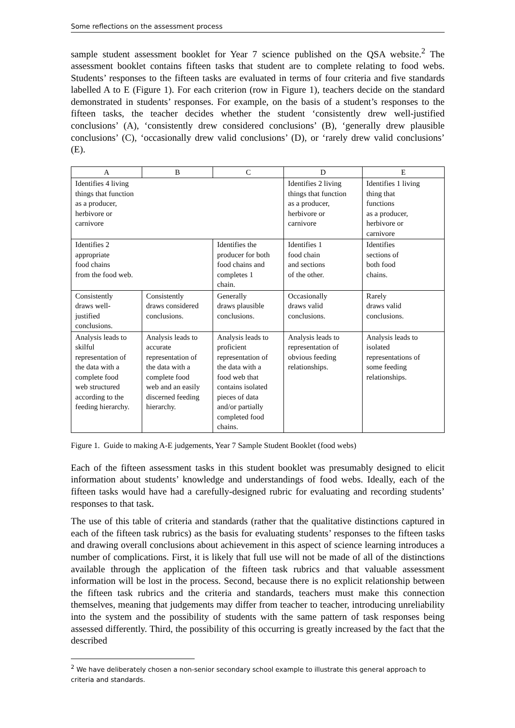Some reflections on the assessment process
sample student assessment booklet for Year 7 science published on the QSA website.<sup>2</sup> The assessment booklet contains fifteen tasks that student are to complete relating to food webs. Students’ responses to the fifteen tasks are evaluated in terms of four criteria and five standards labelled A to E (Figure 1). For each criterion (row in Figure 1), teachers decide on the standard demonstrated in students’ responses. For example, on the basis of a student’s responses to the fifteen tasks, the teacher decides whether the student ‘consistently drew well-justified conclusions’ (A), ‘consistently drew considered conclusions’ (B), ‘generally drew plausible conclusions’ (C), ‘occasionally drew valid conclusions’ (D), or ‘rarely drew valid conclusions’ (E).
| A | B | C | D | E |
| --- | --- | --- | --- | --- |
| Identifies 4 living things that function as a producer, herbivore or carnivore | | | Identifies 2 living things that function as a producer, herbivore or carnivore | Identifies 1 living thing that functions as a producer, herbivore or carnivore |
| Identifies 2 appropriate food chains from the food web. | | Identifies the producer for both food chains and completes 1 chain. | Identifies 1 food chain and sections of the other. | Identifies sections of both food chains. |
| Consistently draws well- justified conclusions. | Consistently draws considered conclusions. | Generally draws plausible conclusions. | Occasionally draws valid conclusions. | Rarely draws valid conclusions. |
| Analysis leads to skilful representation of the data with a complete food web structured according to the feeding hierarchy. | Analysis leads to accurate representation of the data with a complete food web and an easily discerned feeding hierarchy. | Analysis leads to proficient representation of the data with a food web that contains isolated pieces of data and/or partially completed food chains. | Analysis leads to representation of obvious feeding relationships. | Analysis leads to isolated representations of some feeding relationships. |
Figure 1. Guide to making A-E judgements, Year 7 Sample Student Booklet (food webs)
Each of the fifteen assessment tasks in this student booklet was presumably designed to elicit information about students’ knowledge and understandings of food webs. Ideally, each of the fifteen tasks would have had a carefully-designed rubric for evaluating and recording students’ responses to that task.
The use of this table of criteria and standards (rather that the qualitative distinctions captured in each of the fifteen task rubrics) as the basis for evaluating students’ responses to the fifteen tasks and drawing overall conclusions about achievement in this aspect of science learning introduces a number of complications. First, it is likely that full use will not be made of all of the distinctions available through the application of the fifteen task rubrics and that valuable assessment information will be lost in the process. Second, because there is no explicit relationship between the fifteen task rubrics and the criteria and standards, teachers must make this connection themselves, meaning that judgements may differ from teacher to teacher, introducing unreliability into the system and the possibility of students with the same pattern of task responses being assessed differently. Third, the possibility of this occurring is greatly increased by the fact that the described
<sup>2</sup> We have deliberately chosen a non-senior secondary school example to illustrate this general approach to criteria and standards.